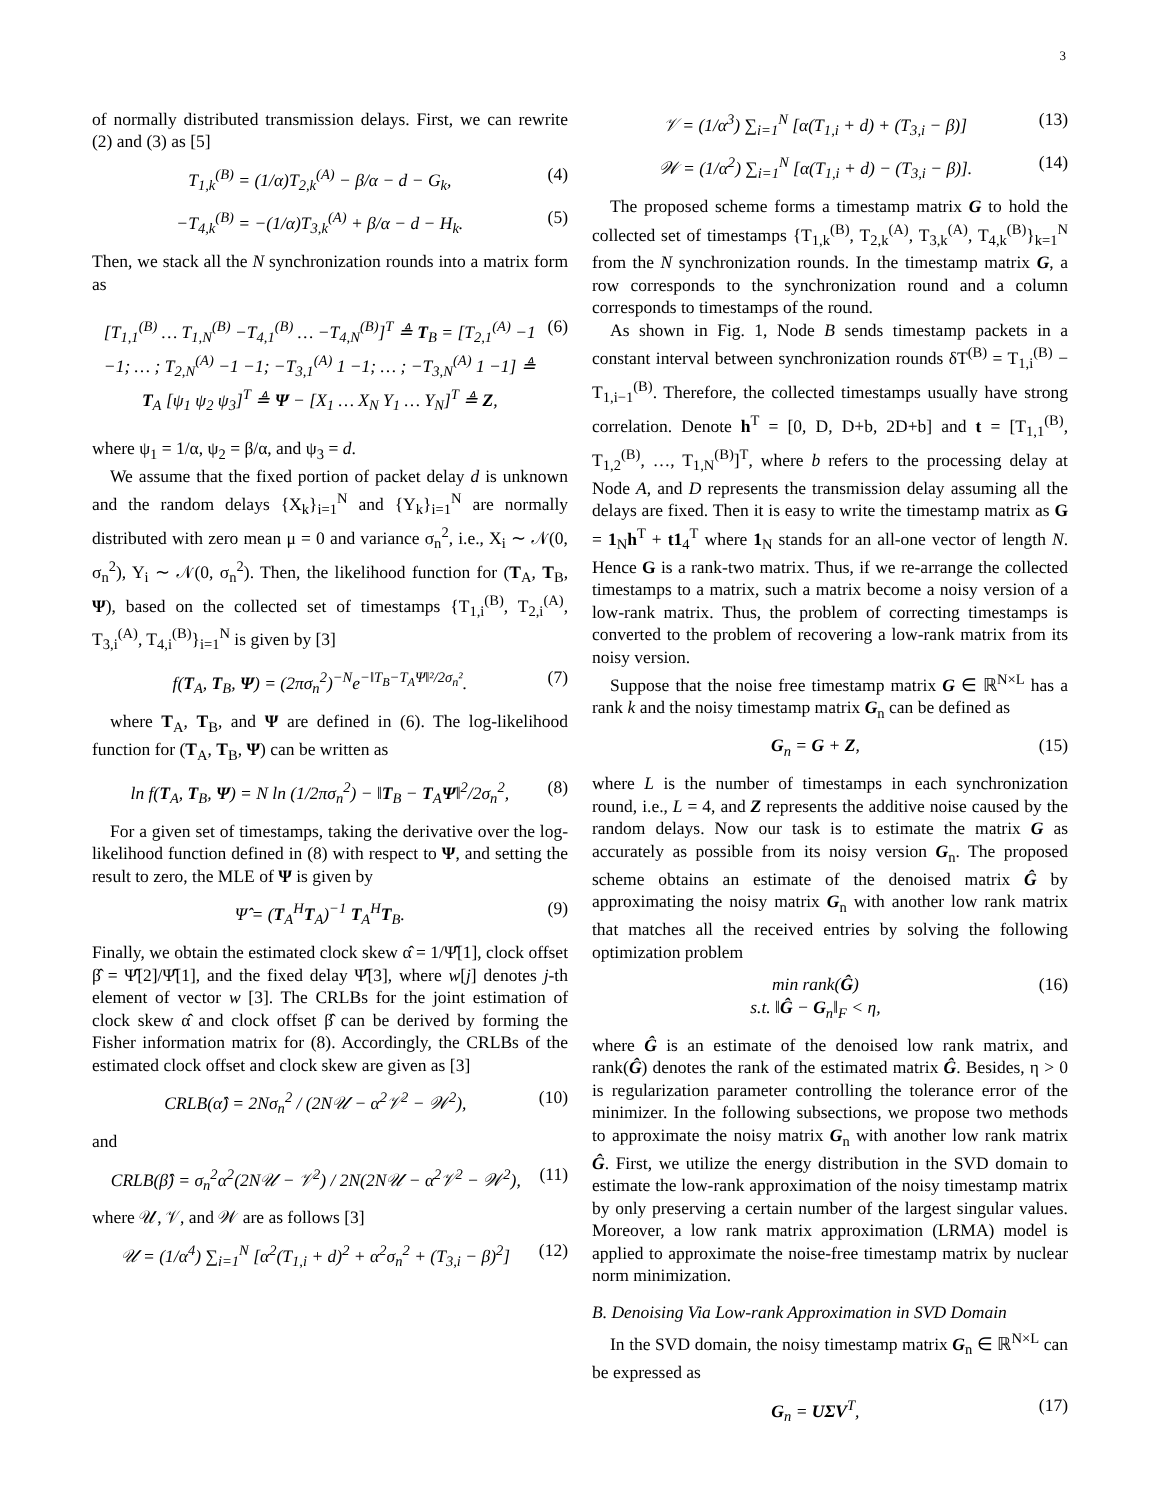3
of normally distributed transmission delays. First, we can rewrite (2) and (3) as [5]
T<sub>1,k</sub><sup>(B)</sup> = (1/α)T<sub>2,k</sub><sup>(A)</sup> − β/α − d − G<sub>k</sub>,
(4)
−T<sub>4,k</sub><sup>(B)</sup> = −(1/α)T<sub>3,k</sub><sup>(A)</sup> + β/α − d − H<sub>k</sub>.
(5)
Then, we stack all the N synchronization rounds into a matrix form as
[T<sub>1,1</sub><sup>(B)</sup> … T<sub>1,N</sub><sup>(B)</sup> −T<sub>4,1</sub><sup>(B)</sup> … −T<sub>4,N</sub><sup>(B)</sup>]<sup>T</sup> ≜ T<sub>B</sub> = [T<sub>2,1</sub><sup>(A)</sup> −1 −1; … ; T<sub>2,N</sub><sup>(A)</sup> −1 −1; −T<sub>3,1</sub><sup>(A)</sup> 1 −1; … ; −T<sub>3,N</sub><sup>(A)</sup> 1 −1] ≜ T<sub>A</sub> [ψ<sub>1</sub> ψ<sub>2</sub> ψ<sub>3</sub>]<sup>T</sup> ≜ Ψ − [X<sub>1</sub> … X<sub>N</sub> Y<sub>1</sub> … Y<sub>N</sub>]<sup>T</sup> ≜ Z,
(6)
where ψ<sub>1</sub> = 1/α, ψ<sub>2</sub> = β/α, and ψ<sub>3</sub> = d.
We assume that the fixed portion of packet delay d is unknown and the random delays {X<sub>k</sub>}<sub>i=1</sub><sup>N</sup> and {Y<sub>k</sub>}<sub>i=1</sub><sup>N</sup> are normally distributed with zero mean μ = 0 and variance σ<sub>n</sub><sup>2</sup>, i.e., X<sub>i</sub> ∼ 𝒩(0, σ<sub>n</sub><sup>2</sup>), Y<sub>i</sub> ∼ 𝒩(0, σ<sub>n</sub><sup>2</sup>). Then, the likelihood function for (T<sub>A</sub>, T<sub>B</sub>, Ψ), based on the collected set of timestamps {T<sub>1,i</sub><sup>(B)</sup>, T<sub>2,i</sub><sup>(A)</sup>, T<sub>3,i</sub><sup>(A)</sup>, T<sub>4,i</sub><sup>(B)</sup>}<sub>i=1</sub><sup>N</sup> is given by [3]
f(T<sub>A</sub>, T<sub>B</sub>, Ψ) = (2πσ<sub>n</sub><sup>2</sup>)<sup>−N</sup>e<sup>−‖T<sub>B</sub>−T<sub>A</sub>Ψ‖²/2σ<sub>n</sub>²</sup>.
(7)
where T<sub>A</sub>, T<sub>B</sub>, and Ψ are defined in (6). The log-likelihood function for (T<sub>A</sub>, T<sub>B</sub>, Ψ) can be written as
ln f(T<sub>A</sub>, T<sub>B</sub>, Ψ) = N ln (1/2πσ<sub>n</sub><sup>2</sup>) − ‖T<sub>B</sub> − T<sub>A</sub>Ψ‖<sup>2</sup>/2σ<sub>n</sub><sup>2</sup>,
(8)
For a given set of timestamps, taking the derivative over the log-likelihood function defined in (8) with respect to Ψ, and setting the result to zero, the MLE of Ψ is given by
Ψ̂ = (T<sub>A</sub><sup>H</sup>T<sub>A</sub>)<sup>−1</sup> T<sub>A</sub><sup>H</sup>T<sub>B</sub>. (9)
Finally, we obtain the estimated clock skew α̂ = 1/Ψ̂[1], clock offset β̂ = Ψ̂[2]/Ψ̂[1], and the fixed delay Ψ̂[3], where w[j] denotes j-th element of vector w [3]. The CRLBs for the joint estimation of clock skew α̂ and clock offset β̂ can be derived by forming the Fisher information matrix for (8). Accordingly, the CRLBs of the estimated clock offset and clock skew are given as [3]
CRLB(α̂) = 2Nσ<sub>n</sub><sup>2</sup> / (2N𝒰 − α<sup>2</sup>𝒱<sup>2</sup> − 𝒲<sup>2</sup>),
(10)
and
CRLB(β̂) = σ<sub>n</sub><sup>2</sup>α<sup>2</sup>(2N𝒰 − 𝒱<sup>2</sup>) / 2N(2N𝒰 − α<sup>2</sup>𝒱<sup>2</sup> − 𝒲<sup>2</sup>),
(11)
where 𝒰, 𝒱, and 𝒲 are as follows [3]
𝒰 = (1/α<sup>4</sup>) ∑<sub>i=1</sub><sup>N</sup> [α<sup>2</sup>(T<sub>1,i</sub> + d)<sup>2</sup> + α<sup>2</sup>σ<sub>n</sub><sup>2</sup> + (T<sub>3,i</sub> − β)<sup>2</sup>]
(12)
𝒱 = (1/α<sup>3</sup>) ∑<sub>i=1</sub><sup>N</sup> [α(T<sub>1,i</sub> + d) + (T<sub>3,i</sub> − β)]
(13)
𝒲 = (1/α<sup>2</sup>) ∑<sub>i=1</sub><sup>N</sup> [α(T<sub>1,i</sub> + d) − (T<sub>3,i</sub> − β)].
(14)
The proposed scheme forms a timestamp matrix G to hold the collected set of timestamps {T<sub>1,k</sub><sup>(B)</sup>, T<sub>2,k</sub><sup>(A)</sup>, T<sub>3,k</sub><sup>(A)</sup>, T<sub>4,k</sub><sup>(B)</sup>}<sub>k=1</sub><sup>N</sup> from the N synchronization rounds. In the timestamp matrix G, a row corresponds to the synchronization round and a column corresponds to timestamps of the round.
As shown in Fig. 1, Node B sends timestamp packets in a constant interval between synchronization rounds δT<sup>(B)</sup> = T<sub>1,i</sub><sup>(B)</sup> − T<sub>1,i−1</sub><sup>(B)</sup>. Therefore, the collected timestamps usually have strong correlation. Denote h<sup>T</sup> = [0, D, D+b, 2D+b] and t = [T<sub>1,1</sub><sup>(B)</sup>, T<sub>1,2</sub><sup>(B)</sup>, …, T<sub>1,N</sub><sup>(B)</sup>]<sup>T</sup>, where b refers to the processing delay at Node A, and D represents the transmission delay assuming all the delays are fixed. Then it is easy to write the timestamp matrix as G = 1<sub>N</sub>h<sup>T</sup> + t1<sub>4</sub><sup>T</sup> where 1<sub>N</sub> stands for an all-one vector of length N. Hence G is a rank-two matrix. Thus, if we re-arrange the collected timestamps to a matrix, such a matrix become a noisy version of a low-rank matrix. Thus, the problem of correcting timestamps is converted to the problem of recovering a low-rank matrix from its noisy version.
Suppose that the noise free timestamp matrix G ∈ ℝ<sup>N×L</sup> has a rank k and the noisy timestamp matrix G<sub>n</sub> can be defined as
G<sub>n</sub> = G + Z, (15)
where L is the number of timestamps in each synchronization round, i.e., L = 4, and Z represents the additive noise caused by the random delays. Now our task is to estimate the matrix G as accurately as possible from its noisy version G<sub>n</sub>. The proposed scheme obtains an estimate of the denoised matrix Ĝ by approximating the noisy matrix G<sub>n</sub> with another low rank matrix that matches all the received entries by solving the following optimization problem
min rank(Ĝ)
s.t. ‖Ĝ − G<sub>n</sub>‖<sub>F</sub> < η,
(16)
where Ĝ is an estimate of the denoised low rank matrix, and rank(Ĝ) denotes the rank of the estimated matrix Ĝ. Besides, η > 0 is regularization parameter controlling the tolerance error of the minimizer. In the following subsections, we propose two methods to approximate the noisy matrix G<sub>n</sub> with another low rank matrix Ĝ. First, we utilize the energy distribution in the SVD domain to estimate the low-rank approximation of the noisy timestamp matrix by only preserving a certain number of the largest singular values. Moreover, a low rank matrix approximation (LRMA) model is applied to approximate the noise-free timestamp matrix by nuclear norm minimization.
B. Denoising Via Low-rank Approximation in SVD Domain
In the SVD domain, the noisy timestamp matrix G<sub>n</sub> ∈ ℝ<sup>N×L</sup> can be expressed as
G<sub>n</sub> = UΣV<sup>T</sup>, (17)